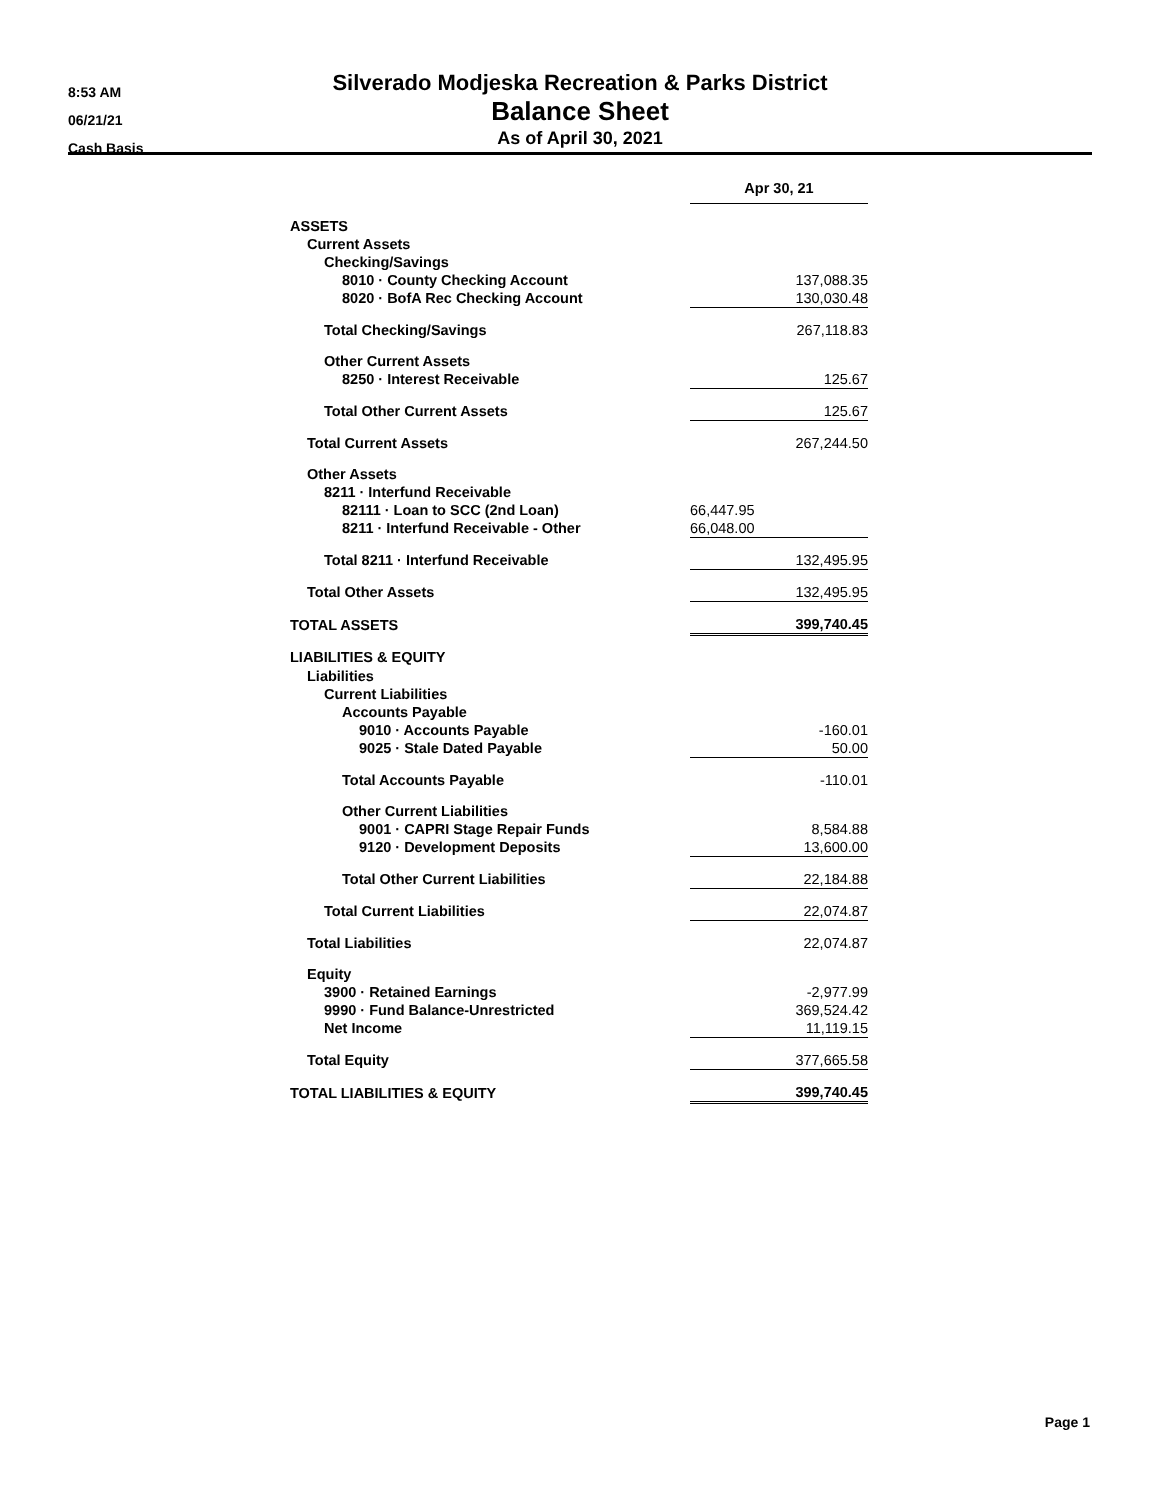8:53 AM
06/21/21
Cash Basis
Silverado Modjeska Recreation & Parks District
Balance Sheet
As of April 30, 2021
| | Apr 30, 21 |
| ASSETS | |
| Current Assets | |
| Checking/Savings | |
| 8010 · County Checking Account | 137,088.35 |
| 8020 · BofA Rec Checking Account | 130,030.48 |
| Total Checking/Savings | 267,118.83 |
| Other Current Assets | |
| 8250 · Interest Receivable | 125.67 |
| Total Other Current Assets | 125.67 |
| Total Current Assets | 267,244.50 |
| Other Assets | |
| 8211 · Interfund Receivable | |
| 82111 · Loan to SCC (2nd Loan) | 66,447.95 |
| 8211 · Interfund Receivable - Other | 66,048.00 |
| Total 8211 · Interfund Receivable | 132,495.95 |
| Total Other Assets | 132,495.95 |
| TOTAL ASSETS | 399,740.45 |
| LIABILITIES & EQUITY | |
| Liabilities | |
| Current Liabilities | |
| Accounts Payable | |
| 9010 · Accounts Payable | -160.01 |
| 9025 · Stale Dated Payable | 50.00 |
| Total Accounts Payable | -110.01 |
| Other Current Liabilities | |
| 9001 · CAPRI Stage Repair Funds | 8,584.88 |
| 9120 · Development Deposits | 13,600.00 |
| Total Other Current Liabilities | 22,184.88 |
| Total Current Liabilities | 22,074.87 |
| Total Liabilities | 22,074.87 |
| Equity | |
| 3900 · Retained Earnings | -2,977.99 |
| 9990 · Fund Balance-Unrestricted | 369,524.42 |
| Net Income | 11,119.15 |
| Total Equity | 377,665.58 |
| TOTAL LIABILITIES & EQUITY | 399,740.45 |
Page 1